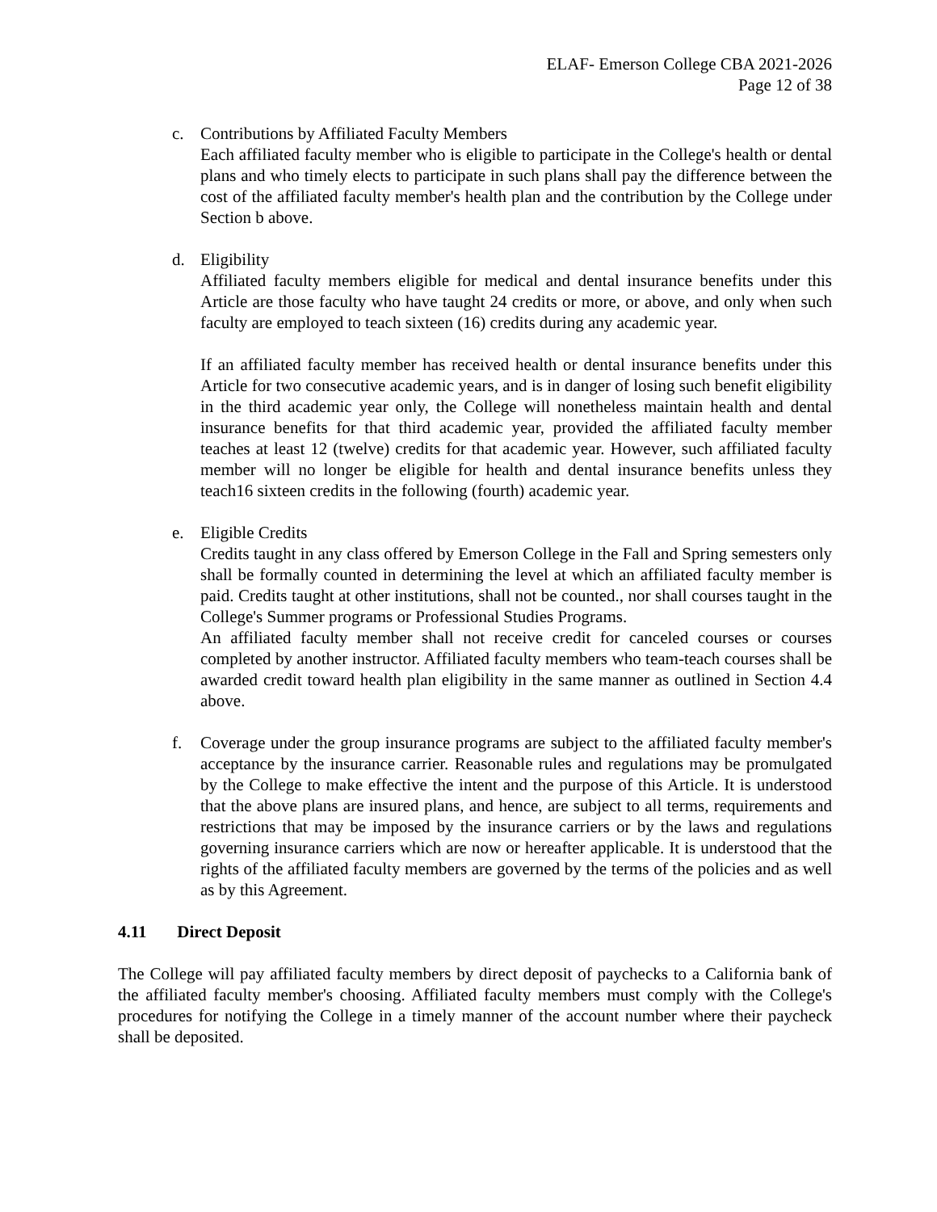ELAF- Emerson College CBA 2021-2026
Page 12 of 38
c. Contributions by Affiliated Faculty Members
Each affiliated faculty member who is eligible to participate in the College's health or dental plans and who timely elects to participate in such plans shall pay the difference between the cost of the affiliated faculty member's health plan and the contribution by the College under Section b above.
d. Eligibility
Affiliated faculty members eligible for medical and dental insurance benefits under this Article are those faculty who have taught 24 credits or more, or above, and only when such faculty are employed to teach sixteen (16) credits during any academic year.
If an affiliated faculty member has received health or dental insurance benefits under this Article for two consecutive academic years, and is in danger of losing such benefit eligibility in the third academic year only, the College will nonetheless maintain health and dental insurance benefits for that third academic year, provided the affiliated faculty member teaches at least 12 (twelve) credits for that academic year. However, such affiliated faculty member will no longer be eligible for health and dental insurance benefits unless they teach16 sixteen credits in the following (fourth) academic year.
e. Eligible Credits
Credits taught in any class offered by Emerson College in the Fall and Spring semesters only shall be formally counted in determining the level at which an affiliated faculty member is paid. Credits taught at other institutions, shall not be counted., nor shall courses taught in the College's Summer programs or Professional Studies Programs.
An affiliated faculty member shall not receive credit for canceled courses or courses completed by another instructor. Affiliated faculty members who team-teach courses shall be awarded credit toward health plan eligibility in the same manner as outlined in Section 4.4 above.
f. Coverage under the group insurance programs are subject to the affiliated faculty member's acceptance by the insurance carrier. Reasonable rules and regulations may be promulgated by the College to make effective the intent and the purpose of this Article. It is understood that the above plans are insured plans, and hence, are subject to all terms, requirements and restrictions that may be imposed by the insurance carriers or by the laws and regulations governing insurance carriers which are now or hereafter applicable. It is understood that the rights of the affiliated faculty members are governed by the terms of the policies and as well as by this Agreement.
4.11 Direct Deposit
The College will pay affiliated faculty members by direct deposit of paychecks to a California bank of the affiliated faculty member's choosing. Affiliated faculty members must comply with the College's procedures for notifying the College in a timely manner of the account number where their paycheck shall be deposited.